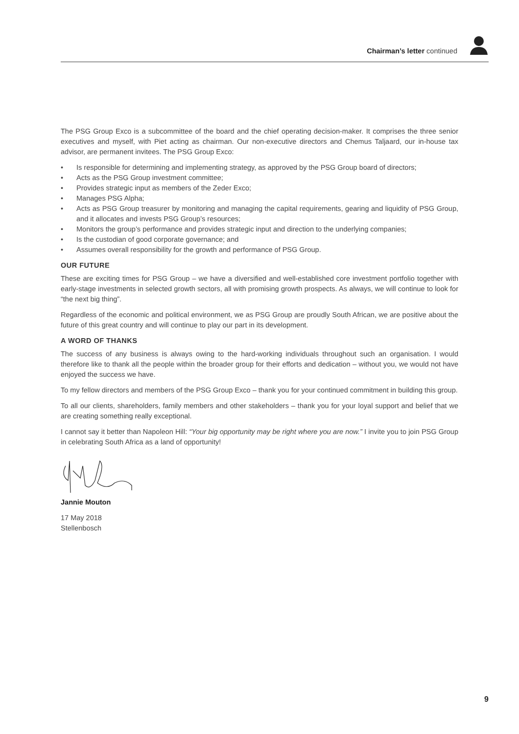Chairman’s letter continued
The PSG Group Exco is a subcommittee of the board and the chief operating decision-maker. It comprises the three senior executives and myself, with Piet acting as chairman. Our non-executive directors and Chemus Taljaard, our in-house tax advisor, are permanent invitees. The PSG Group Exco:
• Is responsible for determining and implementing strategy, as approved by the PSG Group board of directors;
• Acts as the PSG Group investment committee;
• Provides strategic input as members of the Zeder Exco;
• Manages PSG Alpha;
• Acts as PSG Group treasurer by monitoring and managing the capital requirements, gearing and liquidity of PSG Group, and it allocates and invests PSG Group’s resources;
• Monitors the group’s performance and provides strategic input and direction to the underlying companies;
• Is the custodian of good corporate governance; and
• Assumes overall responsibility for the growth and performance of PSG Group.
OUR FUTURE
These are exciting times for PSG Group – we have a diversified and well-established core investment portfolio together with early-stage investments in selected growth sectors, all with promising growth prospects. As always, we will continue to look for “the next big thing”.
Regardless of the economic and political environment, we as PSG Group are proudly South African, we are positive about the future of this great country and will continue to play our part in its development.
A WORD OF THANKS
The success of any business is always owing to the hard-working individuals throughout such an organisation. I would therefore like to thank all the people within the broader group for their efforts and dedication – without you, we would not have enjoyed the success we have.
To my fellow directors and members of the PSG Group Exco – thank you for your continued commitment in building this group.
To all our clients, shareholders, family members and other stakeholders – thank you for your loyal support and belief that we are creating something really exceptional.
I cannot say it better than Napoleon Hill: “Your big opportunity may be right where you are now.” I invite you to join PSG Group in celebrating South Africa as a land of opportunity!
Jannie Mouton
17 May 2018
Stellenbosch
9